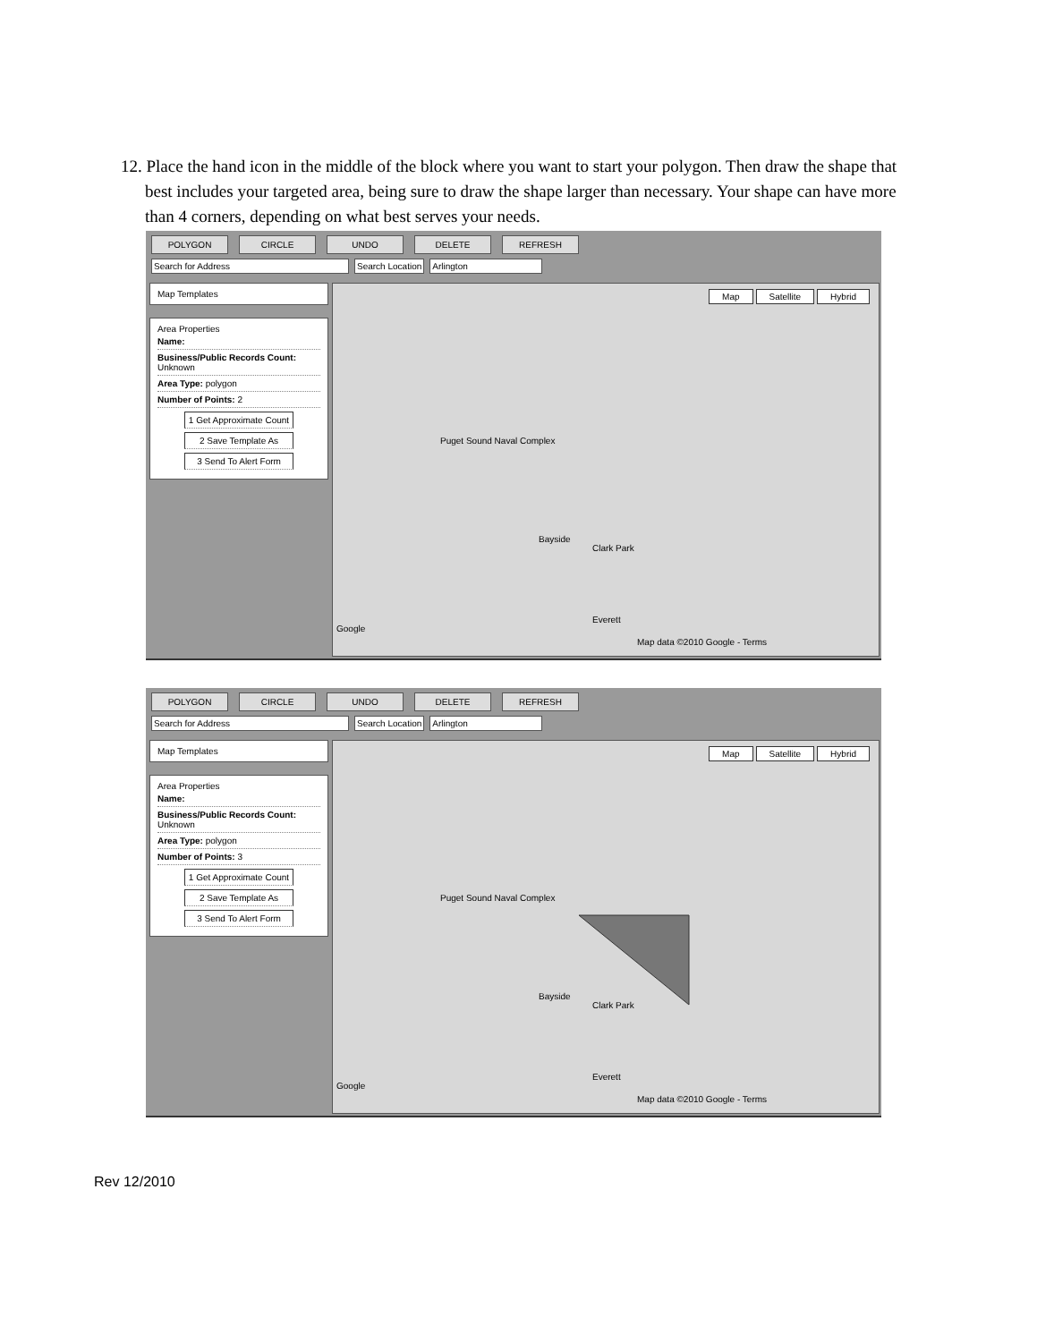12. Place the hand icon in the middle of the block where you want to start your polygon. Then draw the shape that best includes your targeted area, being sure to draw the shape larger than necessary. Your shape can have more than 4 corners, depending on what best serves your needs.
POLYGON CIRCLE UNDO DELETE REFRESH
Search for Address Search Location Arlington
Map Templates
Area Properties
Name:
Business/Public Records Count: Unknown
Area Type: polygon
Number of Points: 2
1 Get Approximate Count
2 Save Template As
3 Send To Alert Form
Map Satellite Hybrid
Puget Sound Naval Complex
Bayside
Clark Park
Everett
Map data ©2010 Google - Terms
Google
POLYGON CIRCLE UNDO DELETE REFRESH
Search for Address Search Location Arlington
Map Templates
Area Properties
Name:
Business/Public Records Count: Unknown
Area Type: polygon
Number of Points: 3
1 Get Approximate Count
2 Save Template As
3 Send To Alert Form
Map Satellite Hybrid
Puget Sound Naval Complex
Bayside
Clark Park
Everett
Map data ©2010 Google - Terms
Google
Rev 12/2010